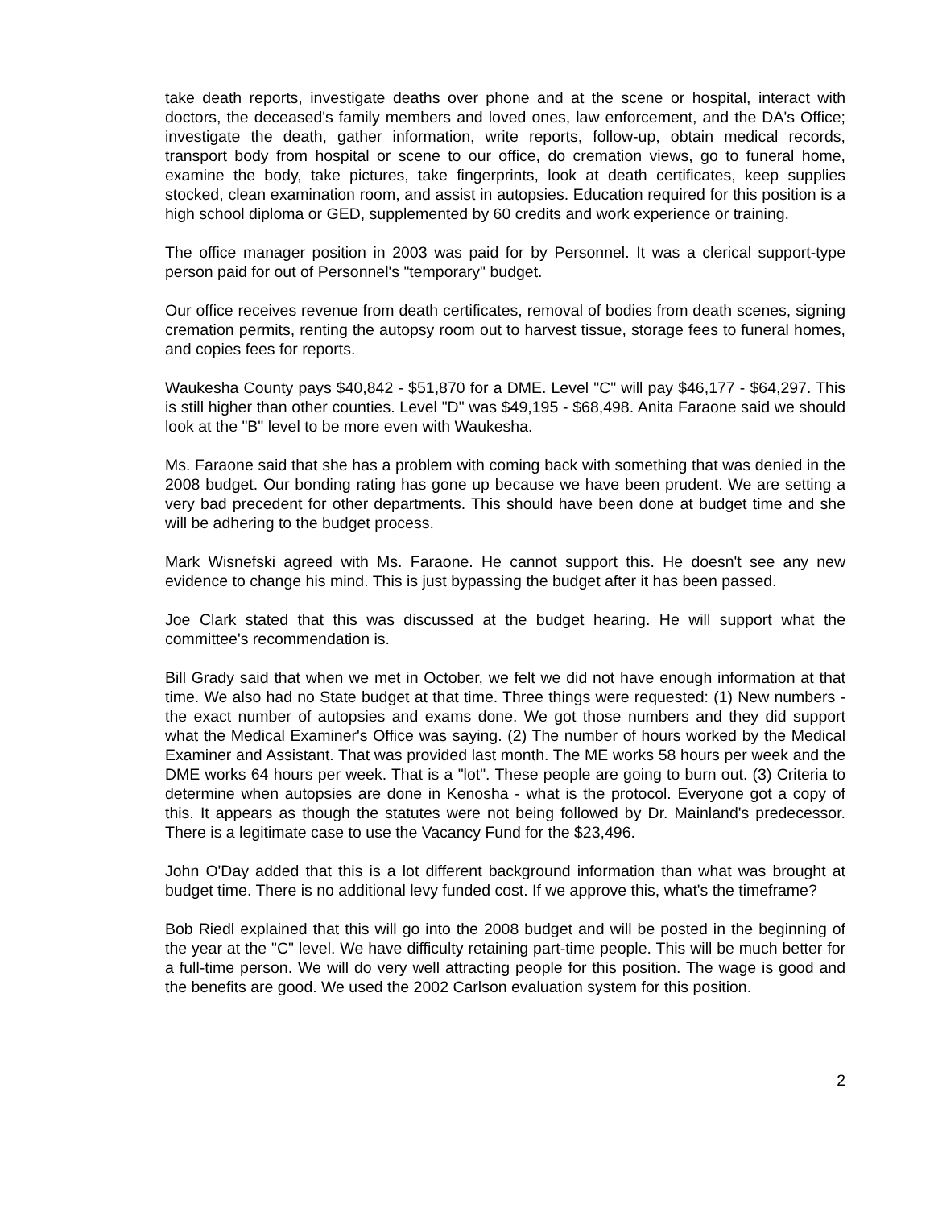take death reports, investigate deaths over phone and at the scene or hospital, interact with doctors, the deceased's family members and loved ones, law enforcement, and the DA's Office; investigate the death, gather information, write reports, follow-up, obtain medical records, transport body from hospital or scene to our office, do cremation views, go to funeral home, examine the body, take pictures, take fingerprints, look at death certificates, keep supplies stocked, clean examination room, and assist in autopsies. Education required for this position is a high school diploma or GED, supplemented by 60 credits and work experience or training.
The office manager position in 2003 was paid for by Personnel. It was a clerical support-type person paid for out of Personnel's "temporary" budget.
Our office receives revenue from death certificates, removal of bodies from death scenes, signing cremation permits, renting the autopsy room out to harvest tissue, storage fees to funeral homes, and copies fees for reports.
Waukesha County pays $40,842 - $51,870 for a DME. Level "C" will pay $46,177 - $64,297. This is still higher than other counties. Level "D" was $49,195 - $68,498. Anita Faraone said we should look at the "B" level to be more even with Waukesha.
Ms. Faraone said that she has a problem with coming back with something that was denied in the 2008 budget. Our bonding rating has gone up because we have been prudent. We are setting a very bad precedent for other departments. This should have been done at budget time and she will be adhering to the budget process.
Mark Wisnefski agreed with Ms. Faraone. He cannot support this. He doesn't see any new evidence to change his mind. This is just bypassing the budget after it has been passed.
Joe Clark stated that this was discussed at the budget hearing. He will support what the committee's recommendation is.
Bill Grady said that when we met in October, we felt we did not have enough information at that time. We also had no State budget at that time. Three things were requested: (1) New numbers - the exact number of autopsies and exams done. We got those numbers and they did support what the Medical Examiner's Office was saying. (2) The number of hours worked by the Medical Examiner and Assistant. That was provided last month. The ME works 58 hours per week and the DME works 64 hours per week. That is a "lot". These people are going to burn out. (3) Criteria to determine when autopsies are done in Kenosha - what is the protocol. Everyone got a copy of this. It appears as though the statutes were not being followed by Dr. Mainland's predecessor. There is a legitimate case to use the Vacancy Fund for the $23,496.
John O'Day added that this is a lot different background information than what was brought at budget time. There is no additional levy funded cost. If we approve this, what's the timeframe?
Bob Riedl explained that this will go into the 2008 budget and will be posted in the beginning of the year at the "C" level. We have difficulty retaining part-time people. This will be much better for a full-time person. We will do very well attracting people for this position. The wage is good and the benefits are good. We used the 2002 Carlson evaluation system for this position.
2